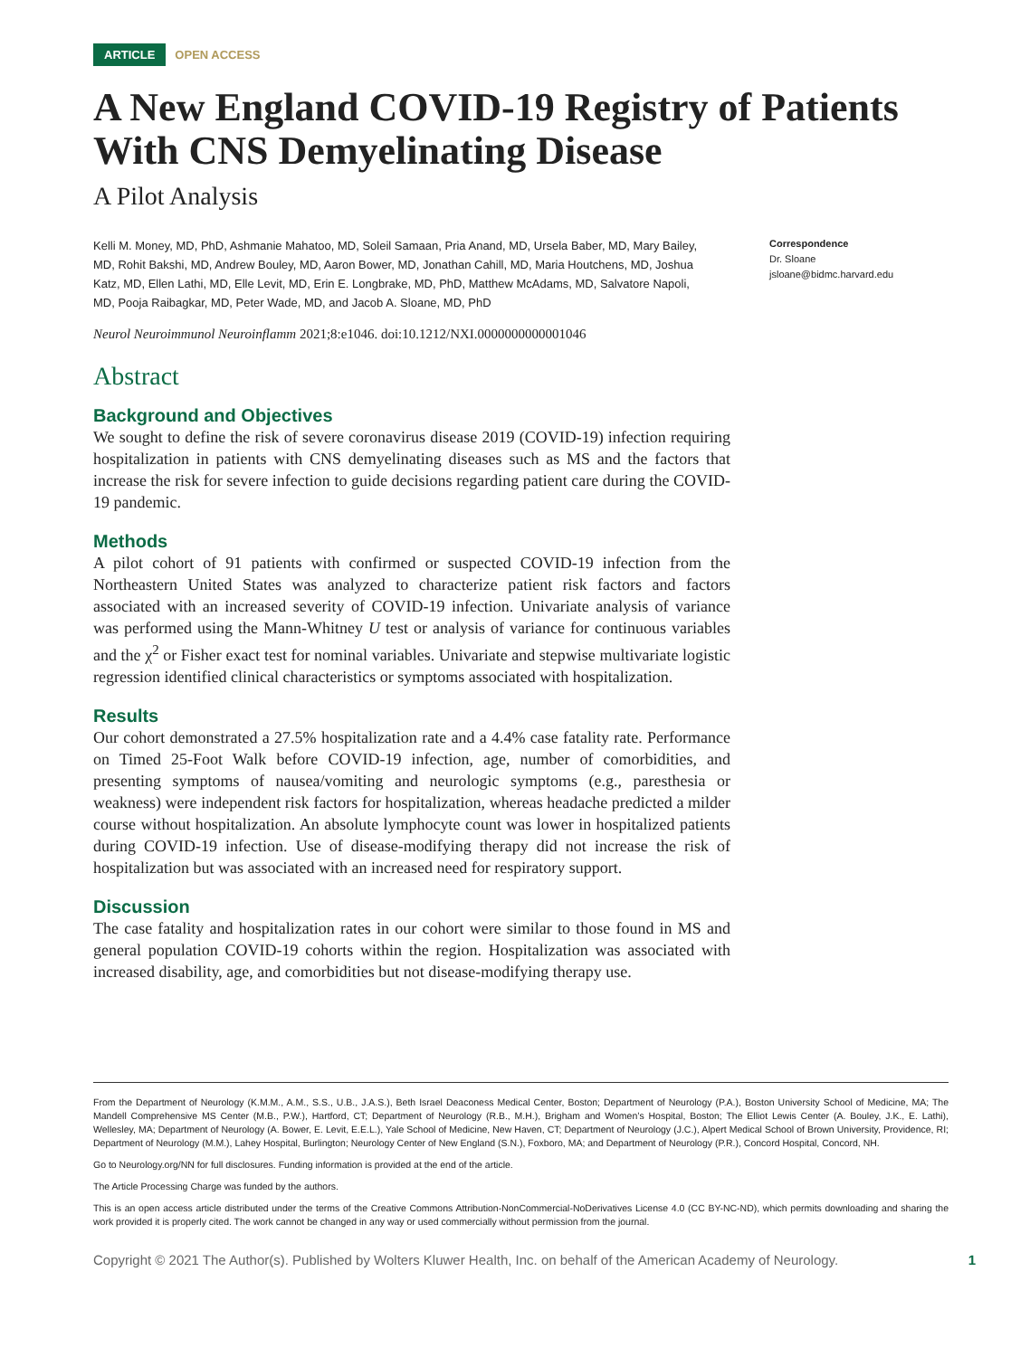ARTICLE OPEN ACCESS
A New England COVID-19 Registry of Patients With CNS Demyelinating Disease
A Pilot Analysis
Kelli M. Money, MD, PhD, Ashmanie Mahatoo, MD, Soleil Samaan, Pria Anand, MD, Ursela Baber, MD, Mary Bailey, MD, Rohit Bakshi, MD, Andrew Bouley, MD, Aaron Bower, MD, Jonathan Cahill, MD, Maria Houtchens, MD, Joshua Katz, MD, Ellen Lathi, MD, Elle Levit, MD, Erin E. Longbrake, MD, PhD, Matthew McAdams, MD, Salvatore Napoli, MD, Pooja Raibagkar, MD, Peter Wade, MD, and Jacob A. Sloane, MD, PhD
Correspondence
Dr. Sloane
jsloane@bidmc.harvard.edu
Neurol Neuroimmunol Neuroinflamm 2021;8:e1046. doi:10.1212/NXI.0000000000001046
Abstract
Background and Objectives
We sought to define the risk of severe coronavirus disease 2019 (COVID-19) infection requiring hospitalization in patients with CNS demyelinating diseases such as MS and the factors that increase the risk for severe infection to guide decisions regarding patient care during the COVID-19 pandemic.
Methods
A pilot cohort of 91 patients with confirmed or suspected COVID-19 infection from the Northeastern United States was analyzed to characterize patient risk factors and factors associated with an increased severity of COVID-19 infection. Univariate analysis of variance was performed using the Mann-Whitney U test or analysis of variance for continuous variables and the χ<sup>2</sup> or Fisher exact test for nominal variables. Univariate and stepwise multivariate logistic regression identified clinical characteristics or symptoms associated with hospitalization.
Results
Our cohort demonstrated a 27.5% hospitalization rate and a 4.4% case fatality rate. Performance on Timed 25-Foot Walk before COVID-19 infection, age, number of comorbidities, and presenting symptoms of nausea/vomiting and neurologic symptoms (e.g., paresthesia or weakness) were independent risk factors for hospitalization, whereas headache predicted a milder course without hospitalization. An absolute lymphocyte count was lower in hospitalized patients during COVID-19 infection. Use of disease-modifying therapy did not increase the risk of hospitalization but was associated with an increased need for respiratory support.
Discussion
The case fatality and hospitalization rates in our cohort were similar to those found in MS and general population COVID-19 cohorts within the region. Hospitalization was associated with increased disability, age, and comorbidities but not disease-modifying therapy use.
From the Department of Neurology (K.M.M., A.M., S.S., U.B., J.A.S.), Beth Israel Deaconess Medical Center, Boston; Department of Neurology (P.A.), Boston University School of Medicine, MA; The Mandell Comprehensive MS Center (M.B., P.W.), Hartford, CT; Department of Neurology (R.B., M.H.), Brigham and Women’s Hospital, Boston; The Elliot Lewis Center (A. Bouley, J.K., E. Lathi), Wellesley, MA; Department of Neurology (A. Bower, E. Levit, E.E.L.), Yale School of Medicine, New Haven, CT; Department of Neurology (J.C.), Alpert Medical School of Brown University, Providence, RI; Department of Neurology (M.M.), Lahey Hospital, Burlington; Neurology Center of New England (S.N.), Foxboro, MA; and Department of Neurology (P.R.), Concord Hospital, Concord, NH.
Go to Neurology.org/NN for full disclosures. Funding information is provided at the end of the article.
The Article Processing Charge was funded by the authors.
This is an open access article distributed under the terms of the Creative Commons Attribution-NonCommercial-NoDerivatives License 4.0 (CC BY-NC-ND), which permits downloading and sharing the work provided it is properly cited. The work cannot be changed in any way or used commercially without permission from the journal.
Copyright © 2021 The Author(s). Published by Wolters Kluwer Health, Inc. on behalf of the American Academy of Neurology. 1